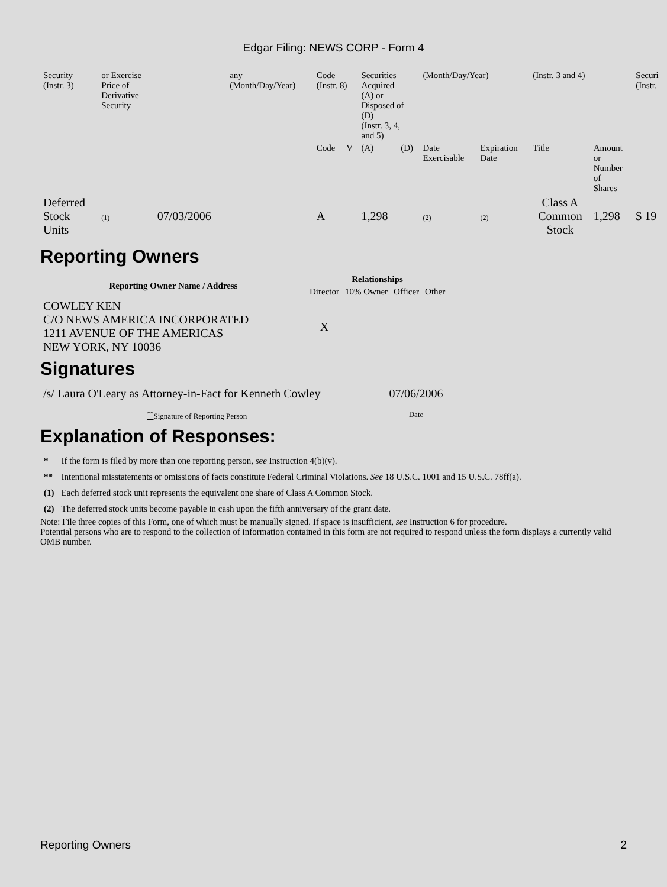Edgar Filing: NEWS CORP - Form 4
| Security (Instr. 3) | or Exercise Price of Derivative Security | | any (Month/Day/Year) | Code (Instr. 8) | | Securities Acquired (A) or Disposed of (D) (Instr. 3, 4, and 5) | | (Month/Day/Year) | | (Instr. 3 and 4) | | Securi (Instr. |
| | | | | Code | V | (A) | (D) | Date Exercisable | Expiration Date | Title | Amount or Number of Shares | |
| Deferred Stock Units | (1) | 07/03/2006 | | A | | 1,298 | | (2) | (2) | Class A Common Stock | 1,298 | $ 19 |
Reporting Owners
| Reporting Owner Name / Address | Relationships | | | |
| --- | --- | --- | --- | --- |
| | Director | 10% Owner | Officer | Other |
| COWLEY KEN C/O NEWS AMERICA INCORPORATED 1211 AVENUE OF THE AMERICAS NEW YORK, NY 10036 | X | | | |
Signatures
| /s/ Laura O'Leary as Attorney-in-Fact for Kenneth Cowley | 07/06/2006 |
| <sup>**</sup> Signature of Reporting Person | Date |
Explanation of Responses:
| * | If the form is filed by more than one reporting person, see Instruction 4(b)(v). |
| ** | Intentional misstatements or omissions of facts constitute Federal Criminal Violations. See 18 U.S.C. 1001 and 15 U.S.C. 78ff(a). |
| (1) | Each deferred stock unit represents the equivalent one share of Class A Common Stock. |
| (2) | The deferred stock units become payable in cash upon the fifth anniversary of the grant date. |
Note: File three copies of this Form, one of which must be manually signed. If space is insufficient, see Instruction 6 for procedure.
Potential persons who are to respond to the collection of information contained in this form are not required to respond unless the form displays a currently valid OMB number.
Reporting Owners 2